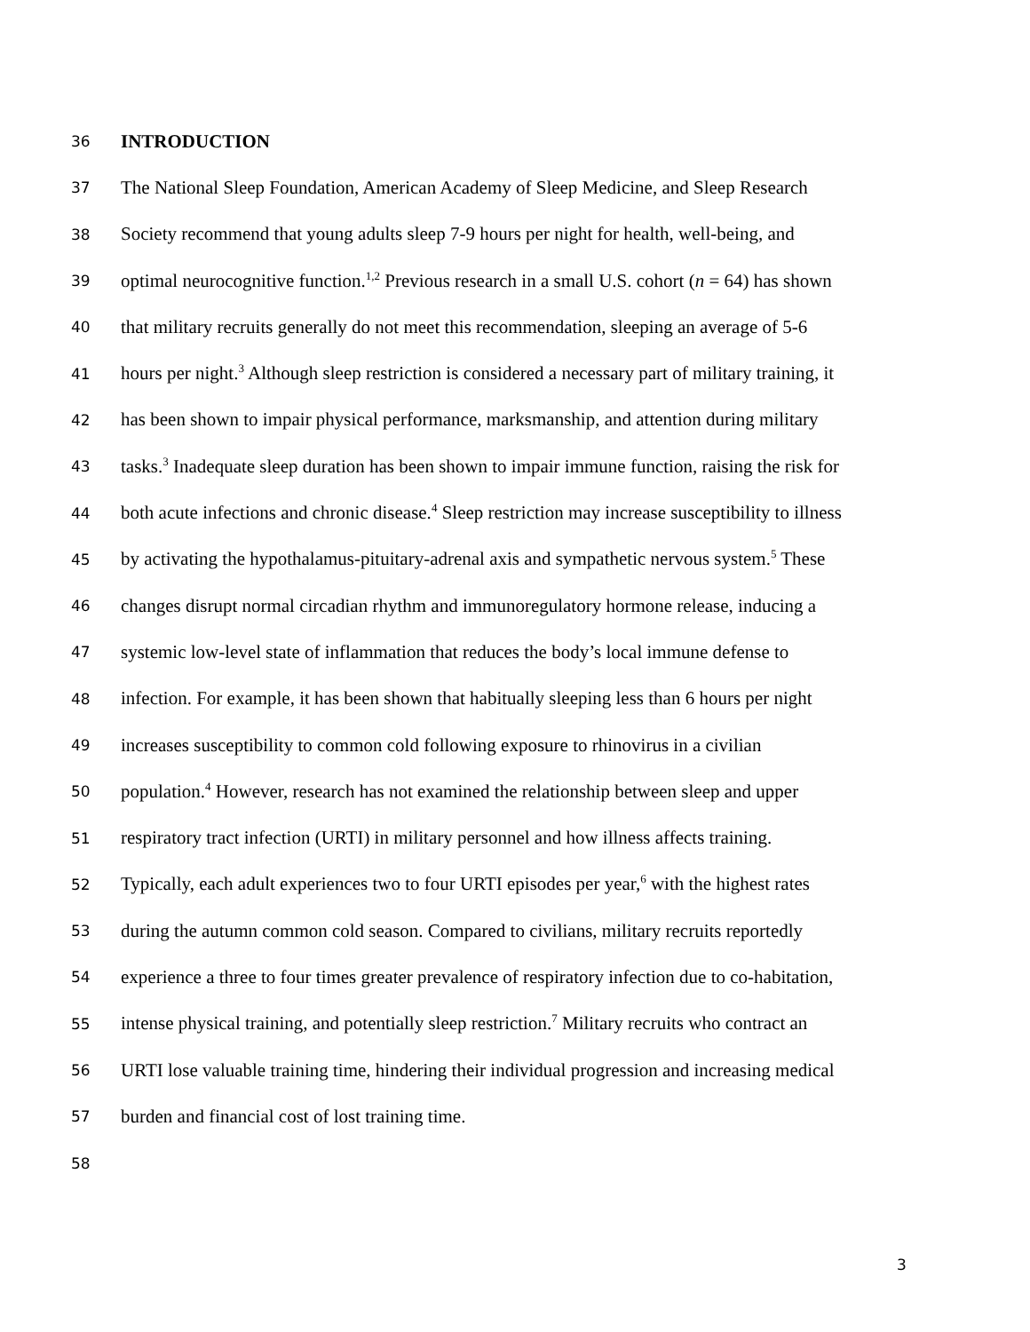36 INTRODUCTION
37 The National Sleep Foundation, American Academy of Sleep Medicine, and Sleep Research
38 Society recommend that young adults sleep 7-9 hours per night for health, well-being, and
39 optimal neurocognitive function.<sup>1,2</sup> Previous research in a small U.S. cohort (n = 64) has shown
40 that military recruits generally do not meet this recommendation, sleeping an average of 5-6
41 hours per night.<sup>3</sup> Although sleep restriction is considered a necessary part of military training, it
42 has been shown to impair physical performance, marksmanship, and attention during military
43 tasks.<sup>3</sup> Inadequate sleep duration has been shown to impair immune function, raising the risk for
44 both acute infections and chronic disease.<sup>4</sup> Sleep restriction may increase susceptibility to illness
45 by activating the hypothalamus-pituitary-adrenal axis and sympathetic nervous system.<sup>5</sup> These
46 changes disrupt normal circadian rhythm and immunoregulatory hormone release, inducing a
47 systemic low-level state of inflammation that reduces the body’s local immune defense to
48 infection. For example, it has been shown that habitually sleeping less than 6 hours per night
49 increases susceptibility to common cold following exposure to rhinovirus in a civilian
50 population.<sup>4</sup> However, research has not examined the relationship between sleep and upper
51 respiratory tract infection (URTI) in military personnel and how illness affects training.
52 Typically, each adult experiences two to four URTI episodes per year,<sup>6</sup> with the highest rates
53 during the autumn common cold season. Compared to civilians, military recruits reportedly
54 experience a three to four times greater prevalence of respiratory infection due to co-habitation,
55 intense physical training, and potentially sleep restriction.<sup>7</sup> Military recruits who contract an
56 URTI lose valuable training time, hindering their individual progression and increasing medical
57 burden and financial cost of lost training time.
58
3